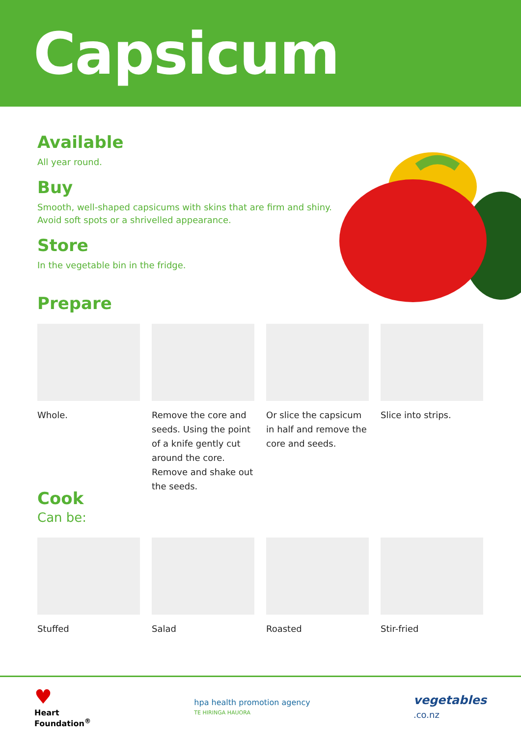Capsicum
Available
All year round.
Buy
Smooth, well-shaped capsicums with skins that are firm and shiny.
Avoid soft spots or a shrivelled appearance.
Store
In the vegetable bin in the fridge.
Prepare
Whole. Remove the core and seeds. Using the point of a knife gently cut around the core. Remove and shake out the seeds.
Or slice the capsicum in half and remove the core and seeds.
Slice into strips.
Cook
Can be:
Stuffed Salad Roasted Stir-fried
♥
Heart
Foundation<sup>®</sup>
hpa health promotion agency
TE HIRINGA HAUORA
vegetables
.co.nz